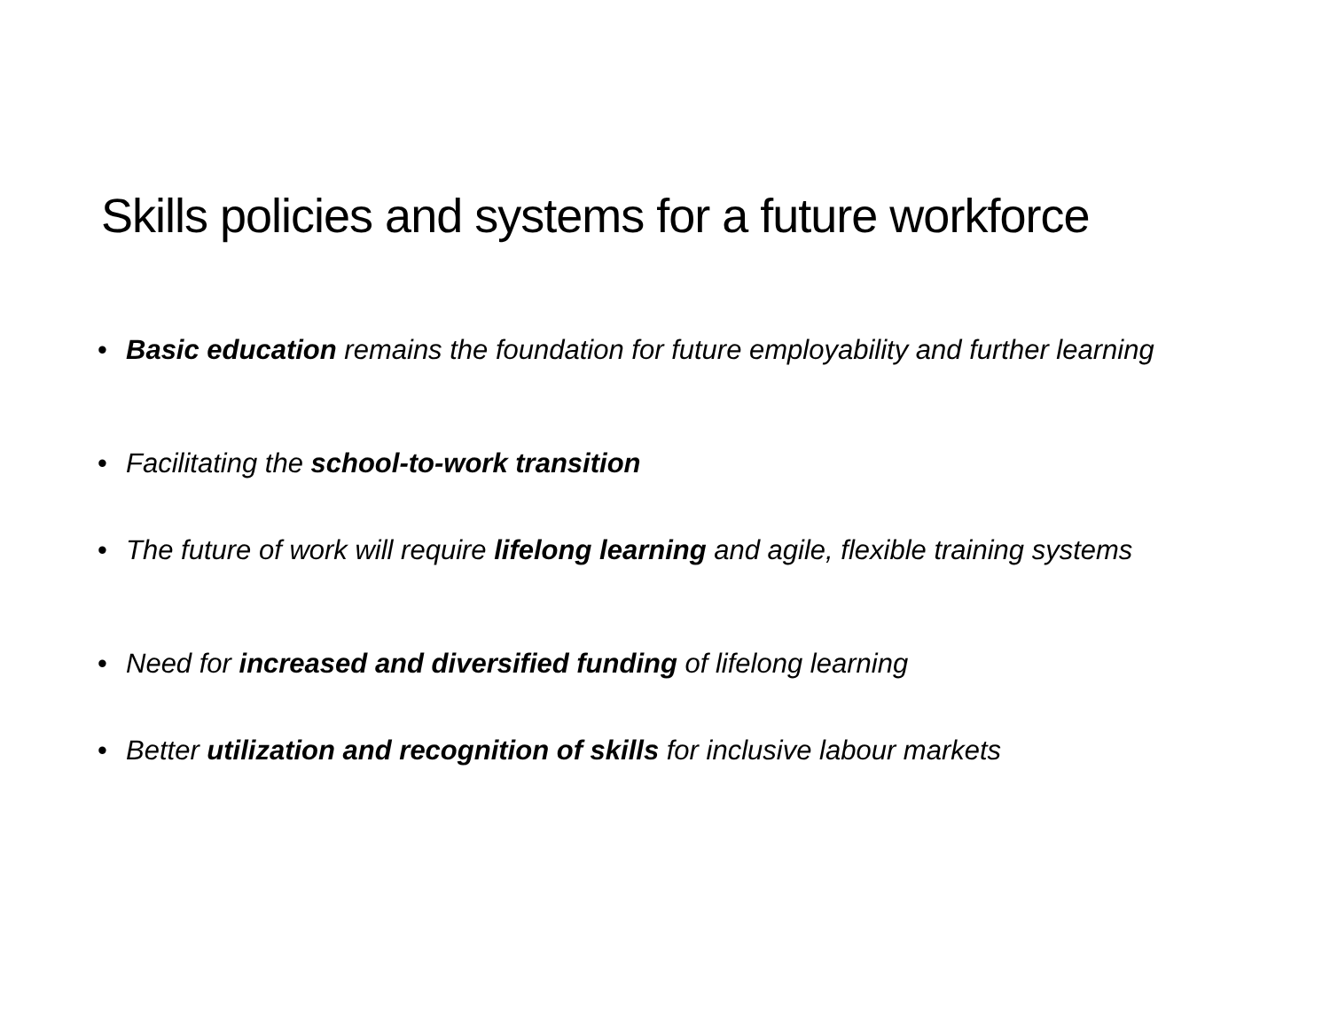Skills policies and systems for a future workforce
• Basic education remains the foundation for future employability and further learning
• Facilitating the school-to-work transition
• The future of work will require lifelong learning and agile, flexible training systems
• Need for increased and diversified funding of lifelong learning
• Better utilization and recognition of skills for inclusive labour markets